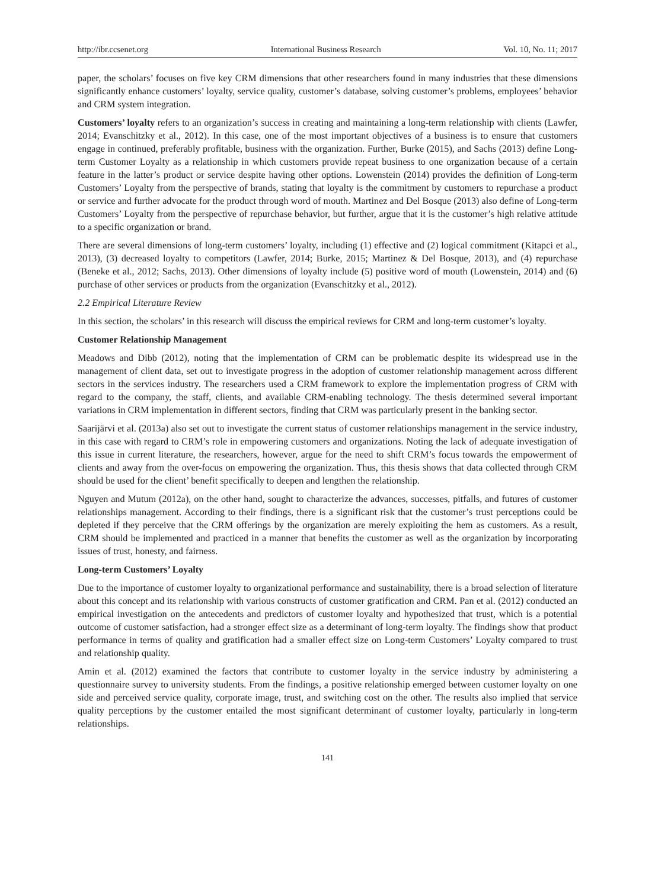http://ibr.ccsenet.org International Business Research Vol. 10, No. 11; 2017
paper, the scholars’ focuses on five key CRM dimensions that other researchers found in many industries that these dimensions significantly enhance customers’ loyalty, service quality, customer’s database, solving customer’s problems, employees’ behavior and CRM system integration.
Customers’ loyalty refers to an organization’s success in creating and maintaining a long-term relationship with clients (Lawfer, 2014; Evanschitzky et al., 2012). In this case, one of the most important objectives of a business is to ensure that customers engage in continued, preferably profitable, business with the organization. Further, Burke (2015), and Sachs (2013) define Long-term Customer Loyalty as a relationship in which customers provide repeat business to one organization because of a certain feature in the latter’s product or service despite having other options. Lowenstein (2014) provides the definition of Long-term Customers’ Loyalty from the perspective of brands, stating that loyalty is the commitment by customers to repurchase a product or service and further advocate for the product through word of mouth. Martinez and Del Bosque (2013) also define of Long-term Customers’ Loyalty from the perspective of repurchase behavior, but further, argue that it is the customer’s high relative attitude to a specific organization or brand.
There are several dimensions of long-term customers’ loyalty, including (1) effective and (2) logical commitment (Kitapci et al., 2013), (3) decreased loyalty to competitors (Lawfer, 2014; Burke, 2015; Martinez & Del Bosque, 2013), and (4) repurchase (Beneke et al., 2012; Sachs, 2013). Other dimensions of loyalty include (5) positive word of mouth (Lowenstein, 2014) and (6) purchase of other services or products from the organization (Evanschitzky et al., 2012).
2.2 Empirical Literature Review
In this section, the scholars’ in this research will discuss the empirical reviews for CRM and long-term customer’s loyalty.
Customer Relationship Management
Meadows and Dibb (2012), noting that the implementation of CRM can be problematic despite its widespread use in the management of client data, set out to investigate progress in the adoption of customer relationship management across different sectors in the services industry. The researchers used a CRM framework to explore the implementation progress of CRM with regard to the company, the staff, clients, and available CRM-enabling technology. The thesis determined several important variations in CRM implementation in different sectors, finding that CRM was particularly present in the banking sector.
Saarijärvi et al. (2013a) also set out to investigate the current status of customer relationships management in the service industry, in this case with regard to CRM’s role in empowering customers and organizations. Noting the lack of adequate investigation of this issue in current literature, the researchers, however, argue for the need to shift CRM’s focus towards the empowerment of clients and away from the over-focus on empowering the organization. Thus, this thesis shows that data collected through CRM should be used for the client’ benefit specifically to deepen and lengthen the relationship.
Nguyen and Mutum (2012a), on the other hand, sought to characterize the advances, successes, pitfalls, and futures of customer relationships management. According to their findings, there is a significant risk that the customer’s trust perceptions could be depleted if they perceive that the CRM offerings by the organization are merely exploiting the hem as customers. As a result, CRM should be implemented and practiced in a manner that benefits the customer as well as the organization by incorporating issues of trust, honesty, and fairness.
Long-term Customers’ Loyalty
Due to the importance of customer loyalty to organizational performance and sustainability, there is a broad selection of literature about this concept and its relationship with various constructs of customer gratification and CRM. Pan et al. (2012) conducted an empirical investigation on the antecedents and predictors of customer loyalty and hypothesized that trust, which is a potential outcome of customer satisfaction, had a stronger effect size as a determinant of long-term loyalty. The findings show that product performance in terms of quality and gratification had a smaller effect size on Long-term Customers’ Loyalty compared to trust and relationship quality.
Amin et al. (2012) examined the factors that contribute to customer loyalty in the service industry by administering a questionnaire survey to university students. From the findings, a positive relationship emerged between customer loyalty on one side and perceived service quality, corporate image, trust, and switching cost on the other. The results also implied that service quality perceptions by the customer entailed the most significant determinant of customer loyalty, particularly in long-term relationships.
141